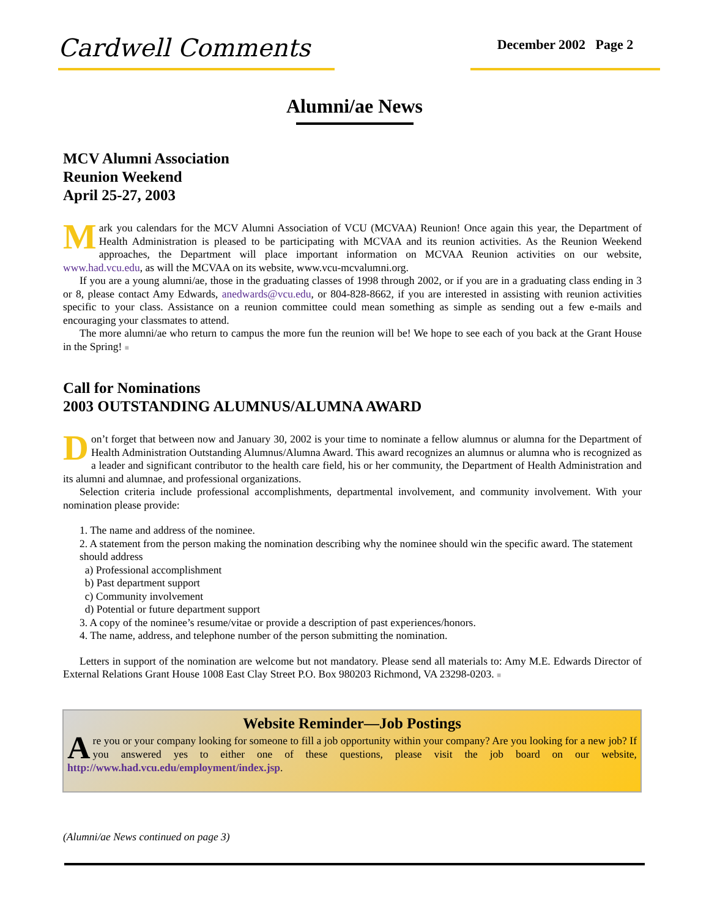Cardwell Comments
December 2002 Page 2
Alumni/ae News
MCV Alumni Association
Reunion Weekend
April 25-27, 2003
Mark you calendars for the MCV Alumni Association of VCU (MCVAA) Reunion! Once again this year, the Department of Health Administration is pleased to be participating with MCVAA and its reunion activities. As the Reunion Weekend approaches, the Department will place important information on MCVAA Reunion activities on our website, www.had.vcu.edu, as will the MCVAA on its website, www.vcu-mcvalumni.org.
If you are a young alumni/ae, those in the graduating classes of 1998 through 2002, or if you are in a graduating class ending in 3 or 8, please contact Amy Edwards, anedwards@vcu.edu, or 804-828-8662, if you are interested in assisting with reunion activities specific to your class. Assistance on a reunion committee could mean something as simple as sending out a few e-mails and encouraging your classmates to attend.
The more alumni/ae who return to campus the more fun the reunion will be! We hope to see each of you back at the Grant House in the Spring! ■
Call for Nominations
2003 OUTSTANDING ALUMNUS/ALUMNA AWARD
Don’t forget that between now and January 30, 2002 is your time to nominate a fellow alumnus or alumna for the Department of Health Administration Outstanding Alumnus/Alumna Award. This award recognizes an alumnus or alumna who is recognized as a leader and significant contributor to the health care field, his or her community, the Department of Health Administration and its alumni and alumnae, and professional organizations.
Selection criteria include professional accomplishments, departmental involvement, and community involvement. With your nomination please provide:
1. The name and address of the nominee.
2. A statement from the person making the nomination describing why the nominee should win the specific award. The statement should address
a) Professional accomplishment
b) Past department support
c) Community involvement
d) Potential or future department support
3. A copy of the nominee’s resume/vitae or provide a description of past experiences/honors.
4. The name, address, and telephone number of the person submitting the nomination.
Letters in support of the nomination are welcome but not mandatory. Please send all materials to: Amy M.E. Edwards Director of External Relations Grant House 1008 East Clay Street P.O. Box 980203 Richmond, VA 23298-0203. ■
Website Reminder—Job Postings
Are you or your company looking for someone to fill a job opportunity within your company? Are you looking for a new job? If you answered yes to either one of these questions, please visit the job board on our website, http://www.had.vcu.edu/employment/index.jsp.
(Alumni/ae News continued on page 3)